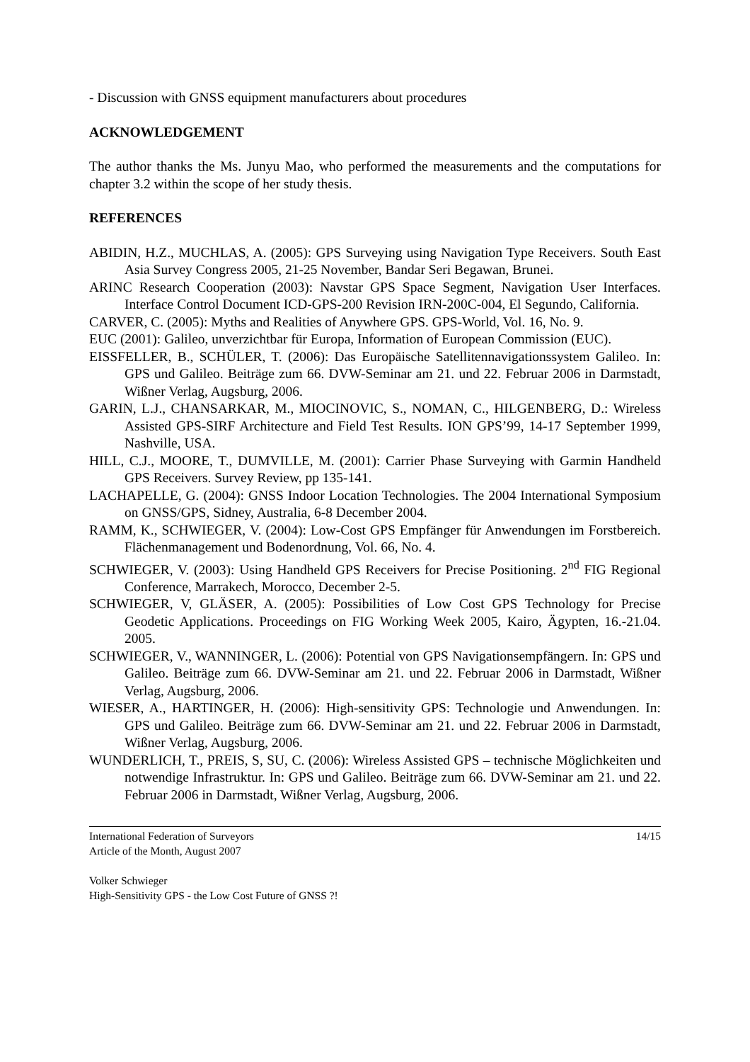- Discussion with GNSS equipment manufacturers about procedures
ACKNOWLEDGEMENT
The author thanks the Ms. Junyu Mao, who performed the measurements and the computations for chapter 3.2 within the scope of her study thesis.
REFERENCES
ABIDIN, H.Z., MUCHLAS, A. (2005): GPS Surveying using Navigation Type Receivers. South East Asia Survey Congress 2005, 21-25 November, Bandar Seri Begawan, Brunei.
ARINC Research Cooperation (2003): Navstar GPS Space Segment, Navigation User Interfaces. Interface Control Document ICD-GPS-200 Revision IRN-200C-004, El Segundo, California.
CARVER, C. (2005): Myths and Realities of Anywhere GPS. GPS-World, Vol. 16, No. 9.
EUC (2001): Galileo, unverzichtbar für Europa, Information of European Commission (EUC).
EISSFELLER, B., SCHÜLER, T. (2006): Das Europäische Satellitennavigationssystem Galileo. In: GPS und Galileo. Beiträge zum 66. DVW-Seminar am 21. und 22. Februar 2006 in Darmstadt, Wißner Verlag, Augsburg, 2006.
GARIN, L.J., CHANSARKAR, M., MIOCINOVIC, S., NOMAN, C., HILGENBERG, D.: Wireless Assisted GPS-SIRF Architecture and Field Test Results. ION GPS’99, 14-17 September 1999, Nashville, USA.
HILL, C.J., MOORE, T., DUMVILLE, M. (2001): Carrier Phase Surveying with Garmin Handheld GPS Receivers. Survey Review, pp 135-141.
LACHAPELLE, G. (2004): GNSS Indoor Location Technologies. The 2004 International Symposium on GNSS/GPS, Sidney, Australia, 6-8 December 2004.
RAMM, K., SCHWIEGER, V. (2004): Low-Cost GPS Empfänger für Anwendungen im Forstbereich. Flächenmanagement und Bodenordnung, Vol. 66, No. 4.
SCHWIEGER, V. (2003): Using Handheld GPS Receivers for Precise Positioning. 2<sup>nd</sup> FIG Regional Conference, Marrakech, Morocco, December 2-5.
SCHWIEGER, V, GLÄSER, A. (2005): Possibilities of Low Cost GPS Technology for Precise Geodetic Applications. Proceedings on FIG Working Week 2005, Kairo, Ägypten, 16.-21.04. 2005.
SCHWIEGER, V., WANNINGER, L. (2006): Potential von GPS Navigationsempfängern. In: GPS und Galileo. Beiträge zum 66. DVW-Seminar am 21. und 22. Februar 2006 in Darmstadt, Wißner Verlag, Augsburg, 2006.
WIESER, A., HARTINGER, H. (2006): High-sensitivity GPS: Technologie und Anwendungen. In: GPS und Galileo. Beiträge zum 66. DVW-Seminar am 21. und 22. Februar 2006 in Darmstadt, Wißner Verlag, Augsburg, 2006.
WUNDERLICH, T., PREIS, S, SU, C. (2006): Wireless Assisted GPS – technische Möglichkeiten und notwendige Infrastruktur. In: GPS und Galileo. Beiträge zum 66. DVW-Seminar am 21. und 22. Februar 2006 in Darmstadt, Wißner Verlag, Augsburg, 2006.
International Federation of Surveyors 14/15
Article of the Month, August 2007
Volker Schwieger
High-Sensitivity GPS - the Low Cost Future of GNSS ?!